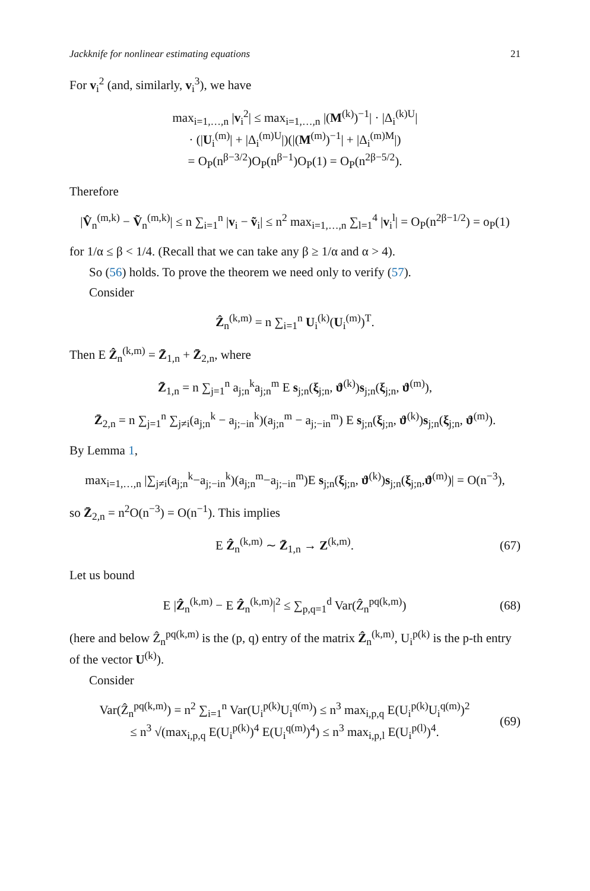Jackknife for nonlinear estimating equations 21
For v<sub>i</sub><sup>2</sup> (and, similarly, v<sub>i</sub><sup>3</sup>), we have
max<sub>i=1,…,n</sub> |v<sub>i</sub><sup>2</sup>| ≤ max<sub>i=1,…,n</sub> |(M<sup>(k)</sup>)<sup>−1</sup>| · |Δ<sub>i</sub><sup>(k)U</sup>|
· (|U<sub>i</sub><sup>(m)</sup>| + |Δ<sub>i</sub><sup>(m)U</sup>|)(|(M<sup>(m)</sup>)<sup>−1</sup>| + |Δ<sub>i</sub><sup>(m)M</sup>|)
= O<sub>P</sub>(n<sup>β−3/2</sup>)O<sub>P</sub>(n<sup>β−1</sup>)O<sub>P</sub>(1) = O<sub>P</sub>(n<sup>2β−5/2</sup>).
Therefore
|V̂<sub>n</sub><sup>(m,k)</sup> − Ṽ<sub>n</sub><sup>(m,k)</sup>| ≤ n ∑<sub>i=1</sub><sup>n</sup> |v<sub>i</sub> − ṽ<sub>i</sub>| ≤ n<sup>2</sup> max<sub>i=1,…,n</sub> ∑<sub>l=1</sub><sup>4</sup> |v<sub>i</sub><sup>l</sup>| = O<sub>P</sub>(n<sup>2β−1/2</sup>) = o<sub>P</sub>(1)
for 1/α ≤ β < 1/4. (Recall that we can take any β ≥ 1/α and α > 4).
So (56) holds. To prove the theorem we need only to verify (57).
Consider
Ẑ<sub>n</sub><sup>(k,m)</sup> = n ∑<sub>i=1</sub><sup>n</sup> U<sub>i</sub><sup>(k)</sup>(U<sub>i</sub><sup>(m)</sup>)<sup>T</sup>.
Then E Ẑ<sub>n</sub><sup>(k,m)</sup> = Z̄<sub>1,n</sub> + Z̄<sub>2,n</sub>, where
Z̄<sub>1,n</sub> = n ∑<sub>j=1</sub><sup>n</sup> a<sub>j;n</sub><sup>k</sup>a<sub>j;n</sub><sup>m</sup> E s<sub>j;n</sub>(ξ<sub>j;n</sub>, ϑ<sup>(k)</sup>)s<sub>j;n</sub>(ξ<sub>j;n</sub>, ϑ<sup>(m)</sup>),
Z̄<sub>2,n</sub> = n ∑<sub>j=1</sub><sup>n</sup> ∑<sub>j≠i</sub>(a<sub>j;n</sub><sup>k</sup> − a<sub>j;−in</sub><sup>k</sup>)(a<sub>j;n</sub><sup>m</sup> − a<sub>j;−in</sub><sup>m</sup>) E s<sub>j;n</sub>(ξ<sub>j;n</sub>, ϑ<sup>(k)</sup>)s<sub>j;n</sub>(ξ<sub>j;n</sub>, ϑ<sup>(m)</sup>).
By Lemma 1,
max<sub>i=1,…,n</sub> |∑<sub>j≠i</sub>(a<sub>j;n</sub><sup>k</sup>−a<sub>j;−in</sub><sup>k</sup>)(a<sub>j;n</sub><sup>m</sup>−a<sub>j;−in</sub><sup>m</sup>)E s<sub>j;n</sub>(ξ<sub>j;n</sub>, ϑ<sup>(k)</sup>)s<sub>j;n</sub>(ξ<sub>j;n</sub>,ϑ<sup>(m)</sup>)| = O(n<sup>−3</sup>),
so Z̄<sub>2,n</sub> = n<sup>2</sup>O(n<sup>−3</sup>) = O(n<sup>−1</sup>). This implies
E Ẑ<sub>n</sub><sup>(k,m)</sup> ∼ Z̄<sub>1,n</sub> → Z<sup>(k,m)</sup>. (67)
Let us bound
E |Ẑ<sub>n</sub><sup>(k,m)</sup> − E Ẑ<sub>n</sub><sup>(k,m)</sup>|<sup>2</sup> ≤ ∑<sub>p,q=1</sub><sup>d</sup> Var(Ẑ<sub>n</sub><sup>pq(k,m)</sup>) (68)
(here and below Ẑ<sub>n</sub><sup>pq(k,m)</sup> is the (p, q) entry of the matrix Ẑ<sub>n</sub><sup>(k,m)</sup>, U<sub>i</sub><sup>p(k)</sup> is the p-th entry of the vector U<sup>(k)</sup>).
Consider
Var(Ẑ<sub>n</sub><sup>pq(k,m)</sup>) = n<sup>2</sup> ∑<sub>i=1</sub><sup>n</sup> Var(U<sub>i</sub><sup>p(k)</sup>U<sub>i</sub><sup>q(m)</sup>) ≤ n<sup>3</sup> max<sub>i,p,q</sub> E(U<sub>i</sub><sup>p(k)</sup>U<sub>i</sub><sup>q(m)</sup>)<sup>2</sup>
≤ n<sup>3</sup> √(max<sub>i,p,q</sub> E(U<sub>i</sub><sup>p(k)</sup>)<sup>4</sup> E(U<sub>i</sub><sup>q(m)</sup>)<sup>4</sup>) ≤ n<sup>3</sup> max<sub>i,p,l</sub> E(U<sub>i</sub><sup>p(l)</sup>)<sup>4</sup>. (69)